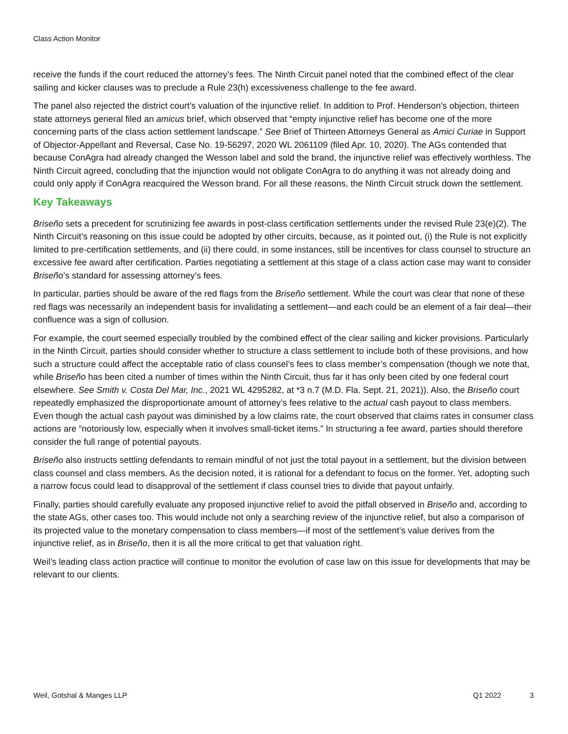Class Action Monitor
receive the funds if the court reduced the attorney’s fees. The Ninth Circuit panel noted that the combined effect of the clear sailing and kicker clauses was to preclude a Rule 23(h) excessiveness challenge to the fee award.
The panel also rejected the district court’s valuation of the injunctive relief. In addition to Prof. Henderson’s objection, thirteen state attorneys general filed an amicus brief, which observed that “empty injunctive relief has become one of the more concerning parts of the class action settlement landscape.” See Brief of Thirteen Attorneys General as Amici Curiae in Support of Objector-Appellant and Reversal, Case No. 19-56297, 2020 WL 2061109 (filed Apr. 10, 2020). The AGs contended that because ConAgra had already changed the Wesson label and sold the brand, the injunctive relief was effectively worthless. The Ninth Circuit agreed, concluding that the injunction would not obligate ConAgra to do anything it was not already doing and could only apply if ConAgra reacquired the Wesson brand. For all these reasons, the Ninth Circuit struck down the settlement.
Key Takeaways
Briseño sets a precedent for scrutinizing fee awards in post-class certification settlements under the revised Rule 23(e)(2). The Ninth Circuit’s reasoning on this issue could be adopted by other circuits, because, as it pointed out, (i) the Rule is not explicitly limited to pre-certification settlements, and (ii) there could, in some instances, still be incentives for class counsel to structure an excessive fee award after certification. Parties negotiating a settlement at this stage of a class action case may want to consider Briseño’s standard for assessing attorney’s fees.
In particular, parties should be aware of the red flags from the Briseño settlement. While the court was clear that none of these red flags was necessarily an independent basis for invalidating a settlement—and each could be an element of a fair deal—their confluence was a sign of collusion.
For example, the court seemed especially troubled by the combined effect of the clear sailing and kicker provisions. Particularly in the Ninth Circuit, parties should consider whether to structure a class settlement to include both of these provisions, and how such a structure could affect the acceptable ratio of class counsel’s fees to class member’s compensation (though we note that, while Briseño has been cited a number of times within the Ninth Circuit, thus far it has only been cited by one federal court elsewhere. See Smith v. Costa Del Mar, Inc., 2021 WL 4295282, at *3 n.7 (M.D. Fla. Sept. 21, 2021)). Also, the Briseño court repeatedly emphasized the disproportionate amount of attorney’s fees relative to the actual cash payout to class members. Even though the actual cash payout was diminished by a low claims rate, the court observed that claims rates in consumer class actions are “notoriously low, especially when it involves small-ticket items.” In structuring a fee award, parties should therefore consider the full range of potential payouts.
Briseño also instructs settling defendants to remain mindful of not just the total payout in a settlement, but the division between class counsel and class members. As the decision noted, it is rational for a defendant to focus on the former. Yet, adopting such a narrow focus could lead to disapproval of the settlement if class counsel tries to divide that payout unfairly.
Finally, parties should carefully evaluate any proposed injunctive relief to avoid the pitfall observed in Briseño and, according to the state AGs, other cases too. This would include not only a searching review of the injunctive relief, but also a comparison of its projected value to the monetary compensation to class members—if most of the settlement’s value derives from the injunctive relief, as in Briseño, then it is all the more critical to get that valuation right.
Weil’s leading class action practice will continue to monitor the evolution of case law on this issue for developments that may be relevant to our clients.
Weil, Gotshal & Manges LLP Q1 2022 3